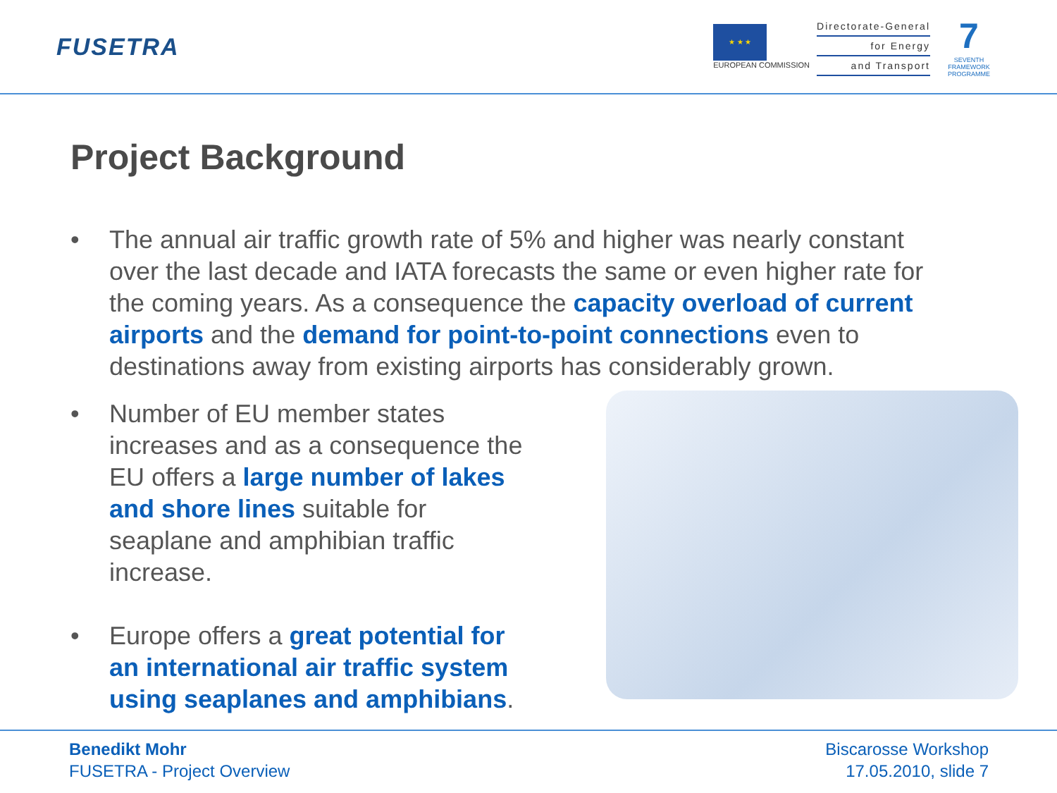FUSETRA
★ ★ ★
EUROPEAN COMMISSION
Directorate-General
for Energy
and Transport
7
SEVENTH FRAMEWORK PROGRAMME
Project Background
• The annual air traffic growth rate of 5% and higher was nearly constant over the last decade and IATA forecasts the same or even higher rate for the coming years. As a consequence the capacity overload of current airports and the demand for point-to-point connections even to destinations away from existing airports has considerably grown.
• Number of EU member states increases and as a consequence the EU offers a large number of lakes and shore lines suitable for seaplane and amphibian traffic increase.
• Europe offers a great potential for an international air traffic system using seaplanes and amphibians.
Benedikt Mohr
FUSETRA - Project Overview
Biscarosse Workshop
17.05.2010, slide 7